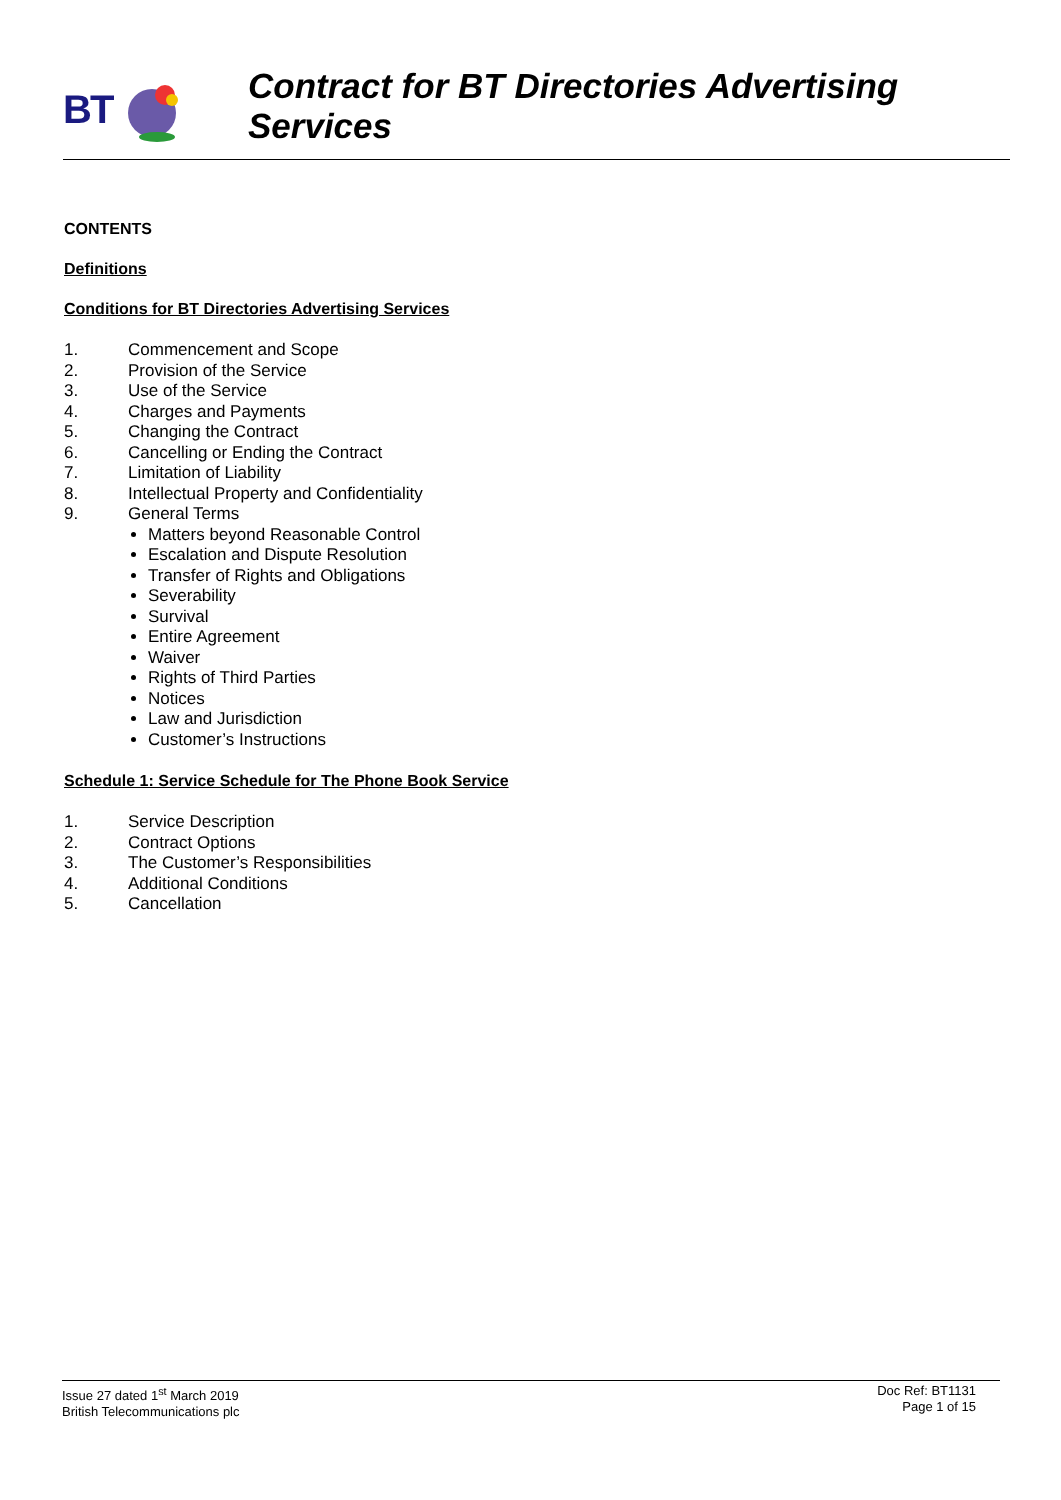BT
Contract for BT Directories Advertising
Services
CONTENTS
Definitions
Conditions for BT Directories Advertising Services
1. Commencement and Scope
2. Provision of the Service
3. Use of the Service
4. Charges and Payments
5. Changing the Contract
6. Cancelling or Ending the Contract
7. Limitation of Liability
8. Intellectual Property and Confidentiality
9. General Terms
Matters beyond Reasonable Control
Escalation and Dispute Resolution
Transfer of Rights and Obligations
Severability
Survival
Entire Agreement
Waiver
Rights of Third Parties
Notices
Law and Jurisdiction
Customer’s Instructions
Schedule 1: Service Schedule for The Phone Book Service
1. Service Description
2. Contract Options
3. The Customer’s Responsibilities
4. Additional Conditions
5. Cancellation
Issue 27 dated 1<sup>st</sup> March 2019
British Telecommunications plc
Doc Ref: BT1131
Page 1 of 15